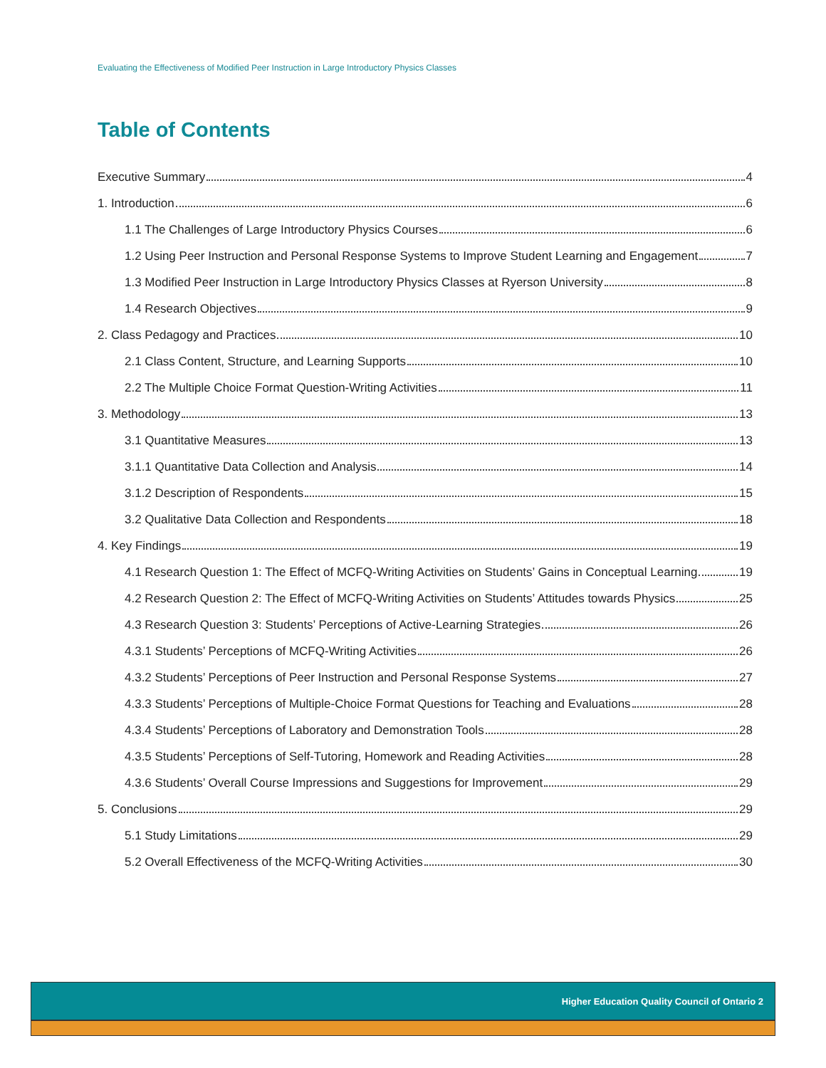Evaluating the Effectiveness of Modified Peer Instruction in Large Introductory Physics Classes
Table of Contents
Executive Summary 4
1. Introduction 6
1.1 The Challenges of Large Introductory Physics Courses 6
1.2 Using Peer Instruction and Personal Response Systems to Improve Student Learning and Engagement 7
1.3 Modified Peer Instruction in Large Introductory Physics Classes at Ryerson University 8
1.4 Research Objectives 9
2. Class Pedagogy and Practices 10
2.1 Class Content, Structure, and Learning Supports 10
2.2 The Multiple Choice Format Question-Writing Activities 11
3. Methodology 13
3.1 Quantitative Measures 13
3.1.1 Quantitative Data Collection and Analysis 14
3.1.2 Description of Respondents 15
3.2 Qualitative Data Collection and Respondents 18
4. Key Findings 19
4.1 Research Question 1: The Effect of MCFQ-Writing Activities on Students’ Gains in Conceptual Learning 19
4.2 Research Question 2: The Effect of MCFQ-Writing Activities on Students’ Attitudes towards Physics 25
4.3 Research Question 3: Students’ Perceptions of Active-Learning Strategies 26
4.3.1 Students’ Perceptions of MCFQ-Writing Activities 26
4.3.2 Students’ Perceptions of Peer Instruction and Personal Response Systems 27
4.3.3 Students’ Perceptions of Multiple-Choice Format Questions for Teaching and Evaluations 28
4.3.4 Students’ Perceptions of Laboratory and Demonstration Tools 28
4.3.5 Students’ Perceptions of Self-Tutoring, Homework and Reading Activities 28
4.3.6 Students’ Overall Course Impressions and Suggestions for Improvement 29
5. Conclusions 29
5.1 Study Limitations 29
5.2 Overall Effectiveness of the MCFQ-Writing Activities 30
Higher Education Quality Council of Ontario 2